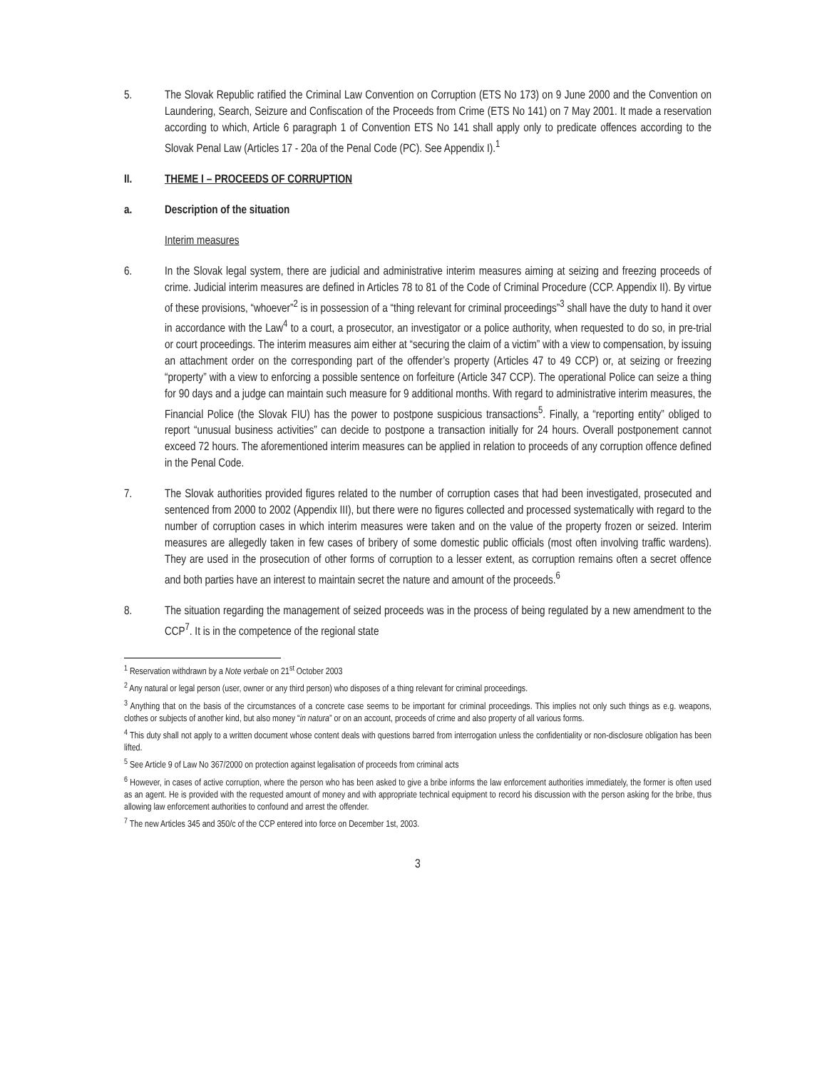5. The Slovak Republic ratified the Criminal Law Convention on Corruption (ETS No 173) on 9 June 2000 and the Convention on Laundering, Search, Seizure and Confiscation of the Proceeds from Crime (ETS No 141) on 7 May 2001. It made a reservation according to which, Article 6 paragraph 1 of Convention ETS No 141 shall apply only to predicate offences according to the Slovak Penal Law (Articles 17 - 20a of the Penal Code (PC). See Appendix I).<sup>1</sup>
II. THEME I – PROCEEDS OF CORRUPTION
a. Description of the situation
Interim measures
6. In the Slovak legal system, there are judicial and administrative interim measures aiming at seizing and freezing proceeds of crime. Judicial interim measures are defined in Articles 78 to 81 of the Code of Criminal Procedure (CCP. Appendix II). By virtue of these provisions, “whoever”<sup>2</sup> is in possession of a “thing relevant for criminal proceedings”<sup>3</sup> shall have the duty to hand it over in accordance with the Law<sup>4</sup> to a court, a prosecutor, an investigator or a police authority, when requested to do so, in pre-trial or court proceedings. The interim measures aim either at “securing the claim of a victim” with a view to compensation, by issuing an attachment order on the corresponding part of the offender’s property (Articles 47 to 49 CCP) or, at seizing or freezing “property” with a view to enforcing a possible sentence on forfeiture (Article 347 CCP). The operational Police can seize a thing for 90 days and a judge can maintain such measure for 9 additional months. With regard to administrative interim measures, the Financial Police (the Slovak FIU) has the power to postpone suspicious transactions<sup>5</sup>. Finally, a “reporting entity” obliged to report “unusual business activities” can decide to postpone a transaction initially for 24 hours. Overall postponement cannot exceed 72 hours. The aforementioned interim measures can be applied in relation to proceeds of any corruption offence defined in the Penal Code.
7. The Slovak authorities provided figures related to the number of corruption cases that had been investigated, prosecuted and sentenced from 2000 to 2002 (Appendix III), but there were no figures collected and processed systematically with regard to the number of corruption cases in which interim measures were taken and on the value of the property frozen or seized. Interim measures are allegedly taken in few cases of bribery of some domestic public officials (most often involving traffic wardens). They are used in the prosecution of other forms of corruption to a lesser extent, as corruption remains often a secret offence and both parties have an interest to maintain secret the nature and amount of the proceeds.<sup>6</sup>
8. The situation regarding the management of seized proceeds was in the process of being regulated by a new amendment to the CCP<sup>7</sup>. It is in the competence of the regional state
<sup>1</sup> Reservation withdrawn by a Note verbale on 21<sup>st</sup> October 2003
<sup>2</sup> Any natural or legal person (user, owner or any third person) who disposes of a thing relevant for criminal proceedings.
<sup>3</sup> Anything that on the basis of the circumstances of a concrete case seems to be important for criminal proceedings. This implies not only such things as e.g. weapons, clothes or subjects of another kind, but also money “in natura” or on an account, proceeds of crime and also property of all various forms.
<sup>4</sup> This duty shall not apply to a written document whose content deals with questions barred from interrogation unless the confidentiality or non-disclosure obligation has been lifted.
<sup>5</sup> See Article 9 of Law No 367/2000 on protection against legalisation of proceeds from criminal acts
<sup>6</sup> However, in cases of active corruption, where the person who has been asked to give a bribe informs the law enforcement authorities immediately, the former is often used as an agent. He is provided with the requested amount of money and with appropriate technical equipment to record his discussion with the person asking for the bribe, thus allowing law enforcement authorities to confound and arrest the offender.
<sup>7</sup> The new Articles 345 and 350/c of the CCP entered into force on December 1st, 2003.
3